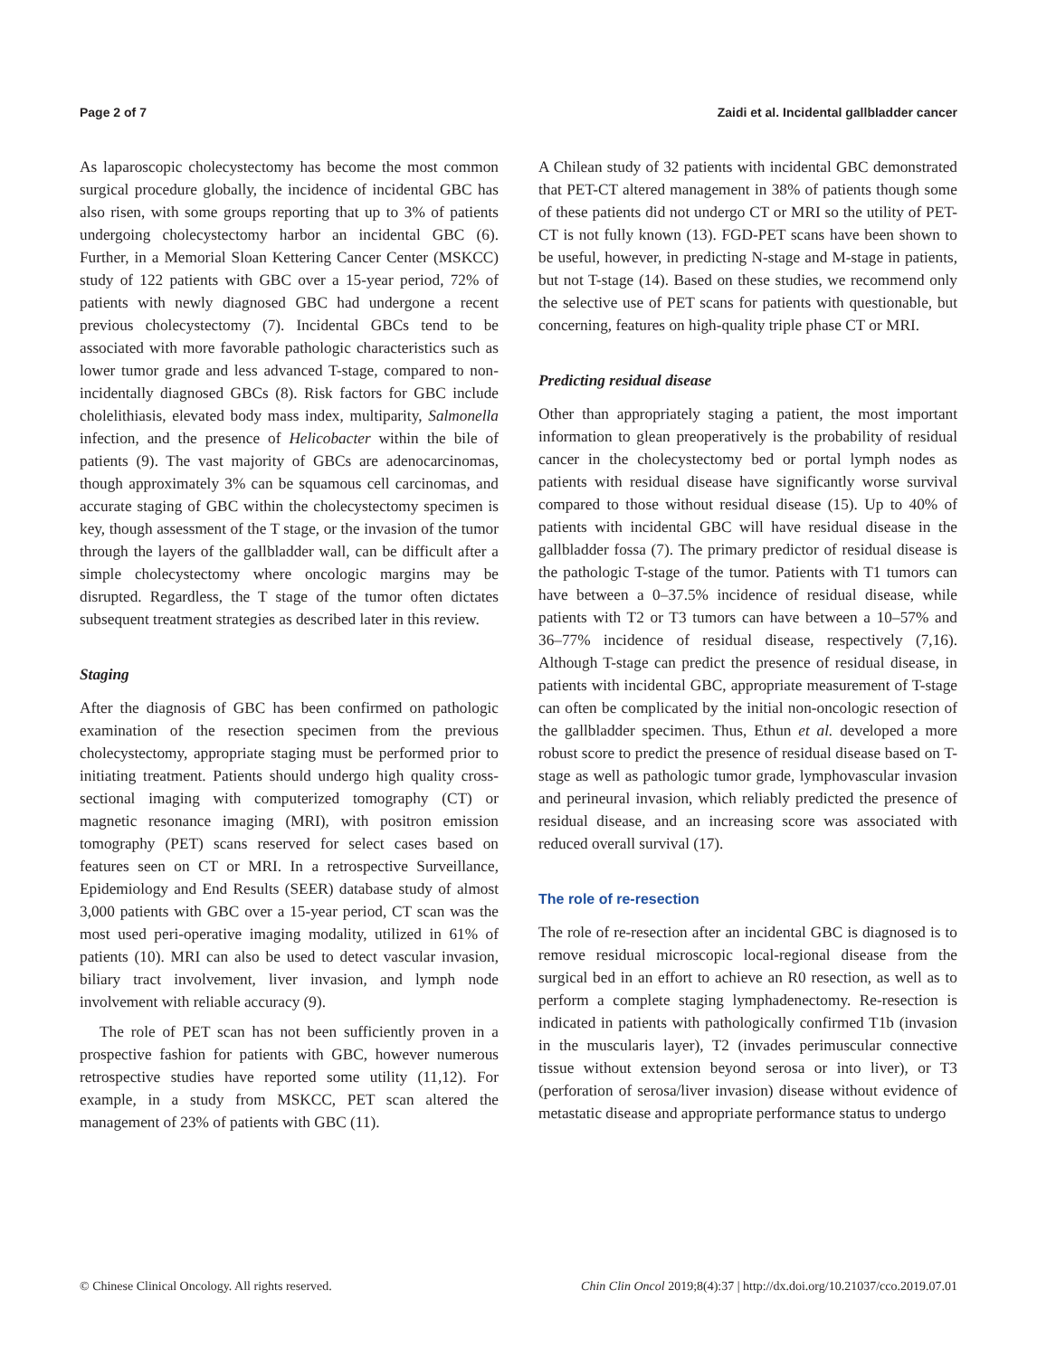Page 2 of 7 Zaidi et al. Incidental gallbladder cancer
As laparoscopic cholecystectomy has become the most common surgical procedure globally, the incidence of incidental GBC has also risen, with some groups reporting that up to 3% of patients undergoing cholecystectomy harbor an incidental GBC (6). Further, in a Memorial Sloan Kettering Cancer Center (MSKCC) study of 122 patients with GBC over a 15-year period, 72% of patients with newly diagnosed GBC had undergone a recent previous cholecystectomy (7). Incidental GBCs tend to be associated with more favorable pathologic characteristics such as lower tumor grade and less advanced T-stage, compared to non-incidentally diagnosed GBCs (8). Risk factors for GBC include cholelithiasis, elevated body mass index, multiparity, Salmonella infection, and the presence of Helicobacter within the bile of patients (9). The vast majority of GBCs are adenocarcinomas, though approximately 3% can be squamous cell carcinomas, and accurate staging of GBC within the cholecystectomy specimen is key, though assessment of the T stage, or the invasion of the tumor through the layers of the gallbladder wall, can be difficult after a simple cholecystectomy where oncologic margins may be disrupted. Regardless, the T stage of the tumor often dictates subsequent treatment strategies as described later in this review.
Staging
After the diagnosis of GBC has been confirmed on pathologic examination of the resection specimen from the previous cholecystectomy, appropriate staging must be performed prior to initiating treatment. Patients should undergo high quality cross-sectional imaging with computerized tomography (CT) or magnetic resonance imaging (MRI), with positron emission tomography (PET) scans reserved for select cases based on features seen on CT or MRI. In a retrospective Surveillance, Epidemiology and End Results (SEER) database study of almost 3,000 patients with GBC over a 15-year period, CT scan was the most used peri-operative imaging modality, utilized in 61% of patients (10). MRI can also be used to detect vascular invasion, biliary tract involvement, liver invasion, and lymph node involvement with reliable accuracy (9).
The role of PET scan has not been sufficiently proven in a prospective fashion for patients with GBC, however numerous retrospective studies have reported some utility (11,12). For example, in a study from MSKCC, PET scan altered the management of 23% of patients with GBC (11).
A Chilean study of 32 patients with incidental GBC demonstrated that PET-CT altered management in 38% of patients though some of these patients did not undergo CT or MRI so the utility of PET-CT is not fully known (13). FGD-PET scans have been shown to be useful, however, in predicting N-stage and M-stage in patients, but not T-stage (14). Based on these studies, we recommend only the selective use of PET scans for patients with questionable, but concerning, features on high-quality triple phase CT or MRI.
Predicting residual disease
Other than appropriately staging a patient, the most important information to glean preoperatively is the probability of residual cancer in the cholecystectomy bed or portal lymph nodes as patients with residual disease have significantly worse survival compared to those without residual disease (15). Up to 40% of patients with incidental GBC will have residual disease in the gallbladder fossa (7). The primary predictor of residual disease is the pathologic T-stage of the tumor. Patients with T1 tumors can have between a 0–37.5% incidence of residual disease, while patients with T2 or T3 tumors can have between a 10–57% and 36–77% incidence of residual disease, respectively (7,16). Although T-stage can predict the presence of residual disease, in patients with incidental GBC, appropriate measurement of T-stage can often be complicated by the initial non-oncologic resection of the gallbladder specimen. Thus, Ethun et al. developed a more robust score to predict the presence of residual disease based on T-stage as well as pathologic tumor grade, lymphovascular invasion and perineural invasion, which reliably predicted the presence of residual disease, and an increasing score was associated with reduced overall survival (17).
The role of re-resection
The role of re-resection after an incidental GBC is diagnosed is to remove residual microscopic local-regional disease from the surgical bed in an effort to achieve an R0 resection, as well as to perform a complete staging lymphadenectomy. Re-resection is indicated in patients with pathologically confirmed T1b (invasion in the muscularis layer), T2 (invades perimuscular connective tissue without extension beyond serosa or into liver), or T3 (perforation of serosa/liver invasion) disease without evidence of metastatic disease and appropriate performance status to undergo
© Chinese Clinical Oncology. All rights reserved. Chin Clin Oncol 2019;8(4):37 | http://dx.doi.org/10.21037/cco.2019.07.01